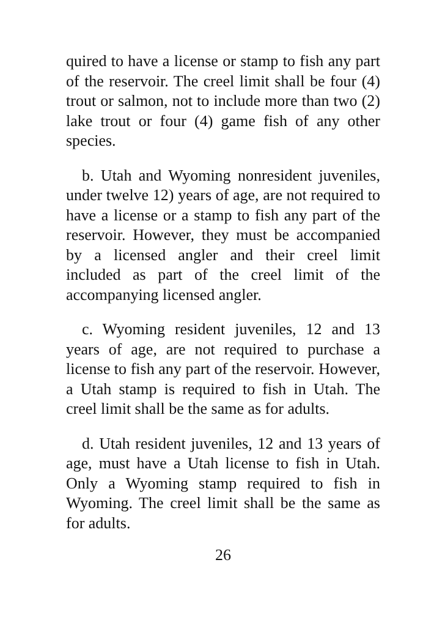quired to have a license or stamp to fish any part of the reservoir. The creel limit shall be four (4) trout or salmon, not to include more than two (2) lake trout or four (4) game fish of any other species.
b. Utah and Wyoming nonresident juveniles, under twelve 12) years of age, are not required to have a license or a stamp to fish any part of the reservoir. However, they must be accompanied by a licensed angler and their creel limit included as part of the creel limit of the accompanying licensed angler.
c. Wyoming resident juveniles, 12 and 13 years of age, are not required to purchase a license to fish any part of the reservoir. However, a Utah stamp is required to fish in Utah. The creel limit shall be the same as for adults.
d. Utah resident juveniles, 12 and 13 years of age, must have a Utah license to fish in Utah. Only a Wyoming stamp required to fish in Wyoming. The creel limit shall be the same as for adults.
26